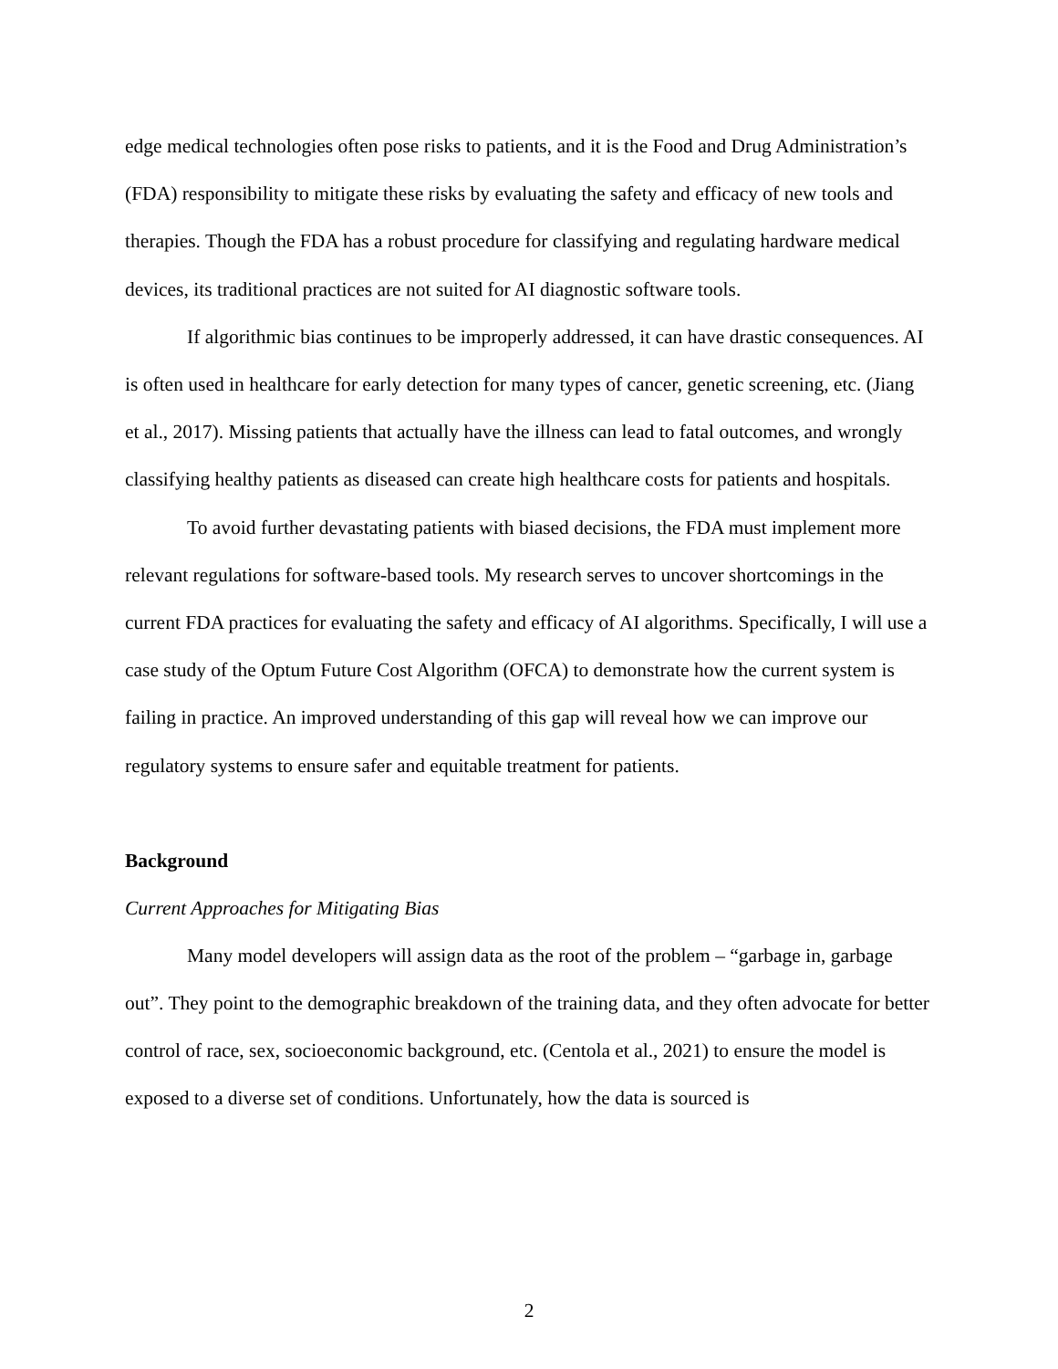edge medical technologies often pose risks to patients, and it is the Food and Drug Administration’s (FDA) responsibility to mitigate these risks by evaluating the safety and efficacy of new tools and therapies. Though the FDA has a robust procedure for classifying and regulating hardware medical devices, its traditional practices are not suited for AI diagnostic software tools.
If algorithmic bias continues to be improperly addressed, it can have drastic consequences. AI is often used in healthcare for early detection for many types of cancer, genetic screening, etc. (Jiang et al., 2017). Missing patients that actually have the illness can lead to fatal outcomes, and wrongly classifying healthy patients as diseased can create high healthcare costs for patients and hospitals.
To avoid further devastating patients with biased decisions, the FDA must implement more relevant regulations for software-based tools. My research serves to uncover shortcomings in the current FDA practices for evaluating the safety and efficacy of AI algorithms. Specifically, I will use a case study of the Optum Future Cost Algorithm (OFCA) to demonstrate how the current system is failing in practice. An improved understanding of this gap will reveal how we can improve our regulatory systems to ensure safer and equitable treatment for patients.
Background
Current Approaches for Mitigating Bias
Many model developers will assign data as the root of the problem – “garbage in, garbage out”. They point to the demographic breakdown of the training data, and they often advocate for better control of race, sex, socioeconomic background, etc. (Centola et al., 2021) to ensure the model is exposed to a diverse set of conditions. Unfortunately, how the data is sourced is
2